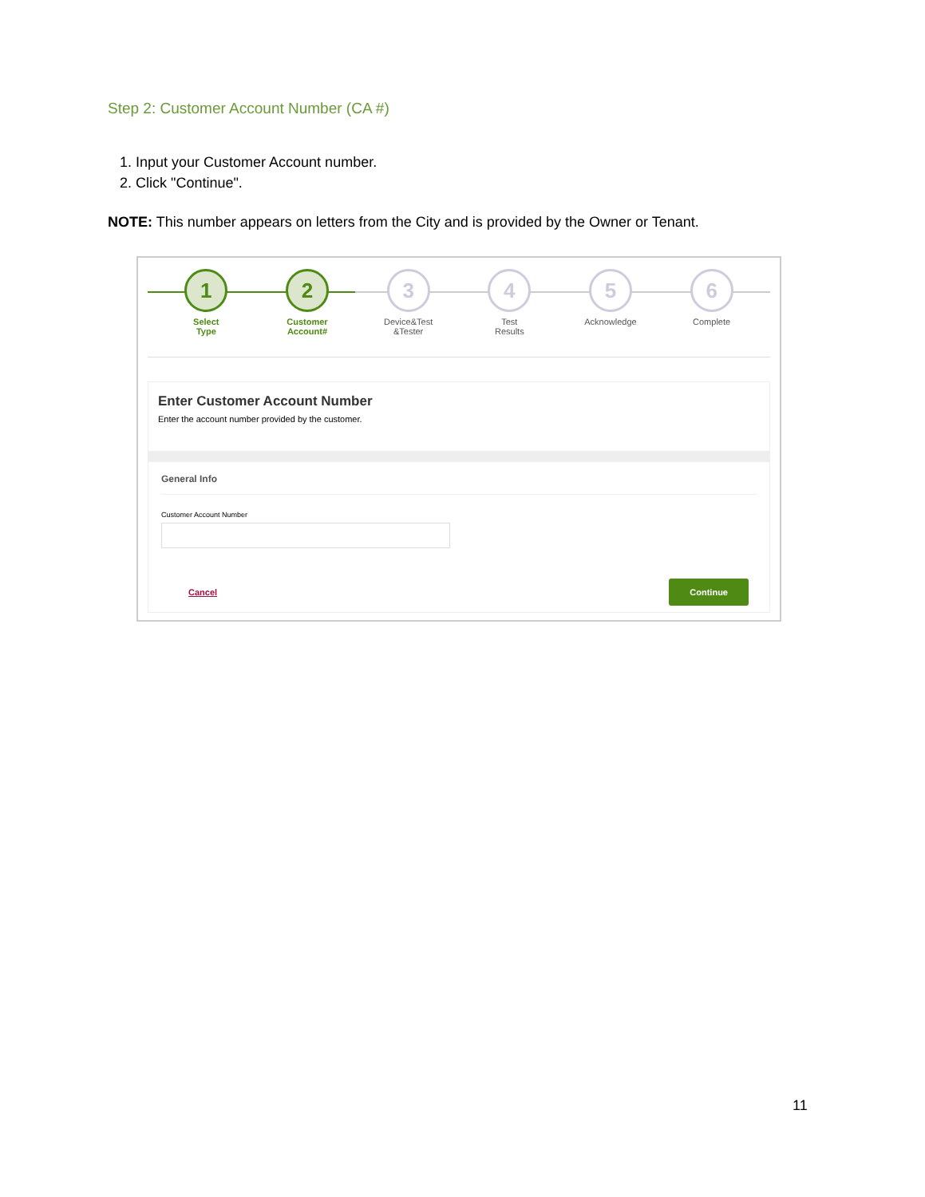Step 2: Customer Account Number (CA #)
1. Input your Customer Account number.
2. Click "Continue".
NOTE: This number appears on letters from the City and is provided by the Owner or Tenant.
1
Select
Type
2
Customer
Account#
3
Device&Test
&Tester
4
Test
Results
5
Acknowledge
6
Complete
Enter Customer Account Number
Enter the account number provided by the customer.
General Info
Customer Account Number
Cancel Continue
11